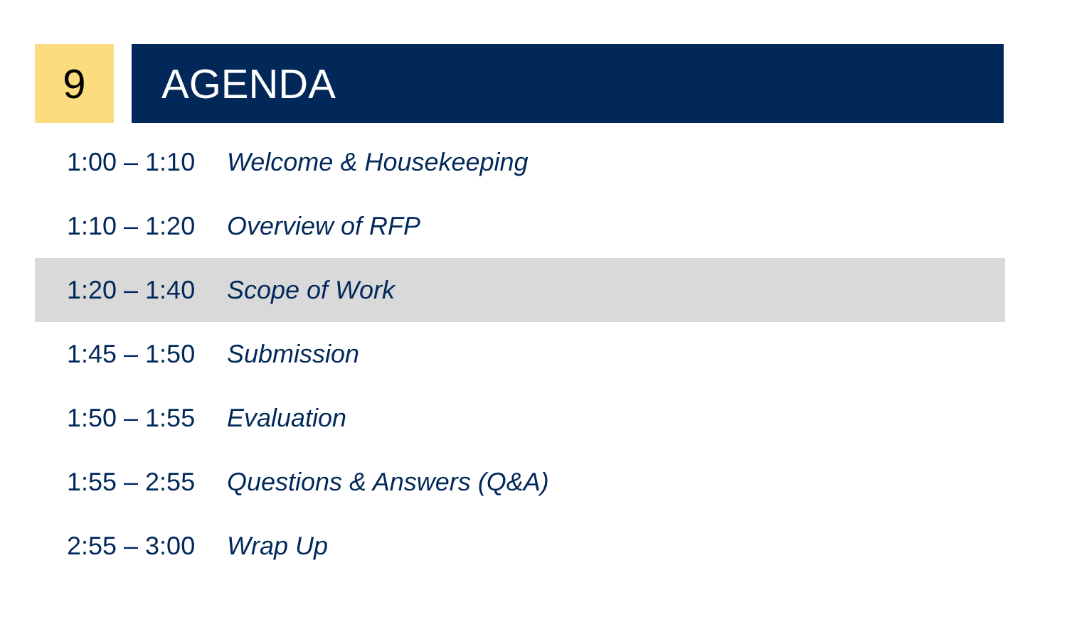9 AGENDA
| 1:00 – 1:10 | Welcome & Housekeeping |
| 1:10 – 1:20 | Overview of RFP |
| 1:20 – 1:40 | Scope of Work |
| 1:45 – 1:50 | Submission |
| 1:50 – 1:55 | Evaluation |
| 1:55 – 2:55 | Questions & Answers (Q&A) |
| 2:55 – 3:00 | Wrap Up |